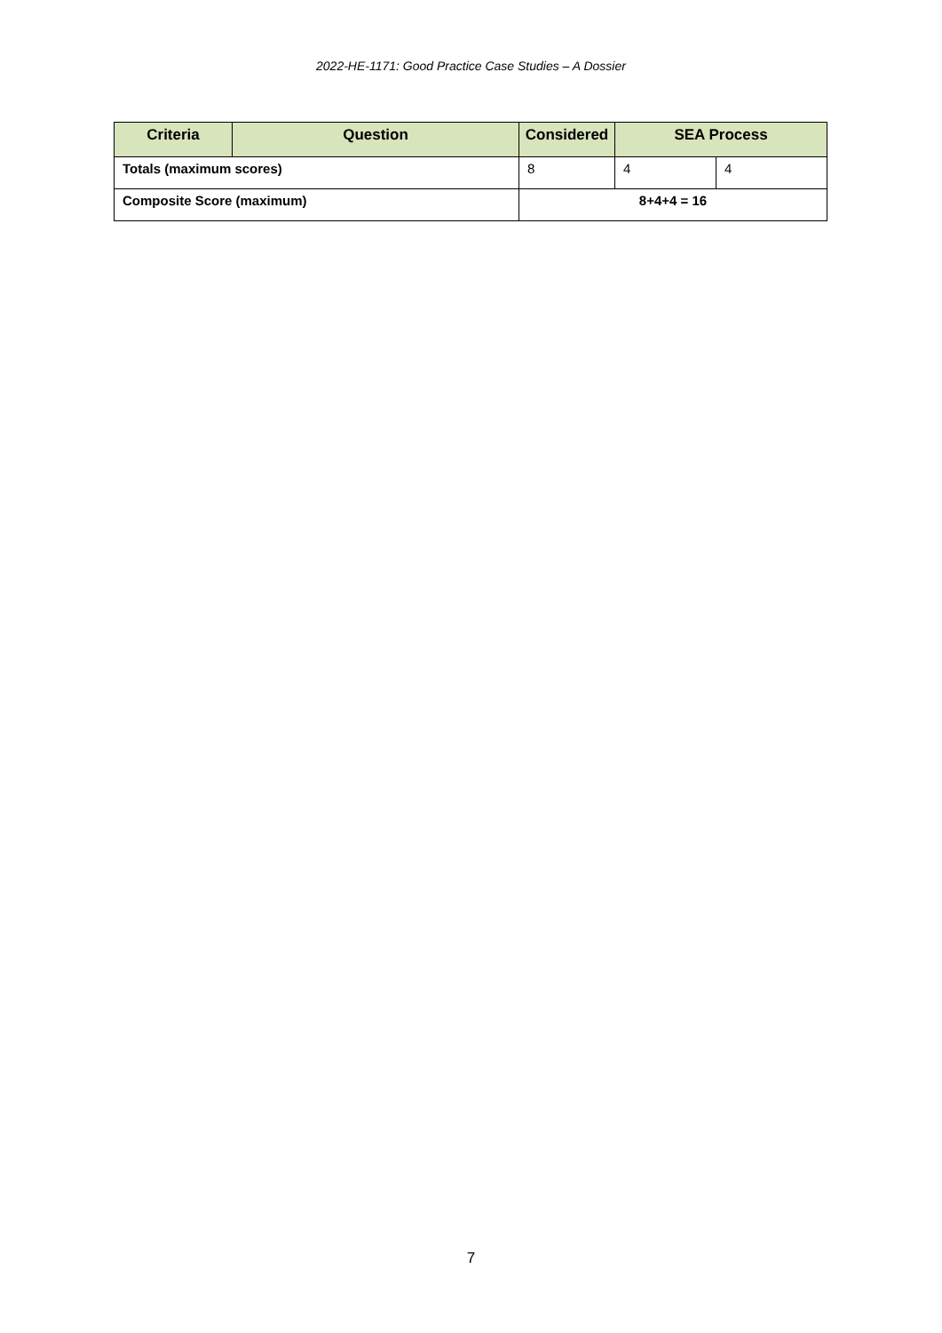2022-HE-1171: Good Practice Case Studies – A Dossier
| Criteria | Question | Considered | SEA Process | |
| --- | --- | --- | --- | --- |
| Totals (maximum scores) | | 8 | 4 | 4 |
| Composite Score (maximum) | | 8+4+4 = 16 | | |
7